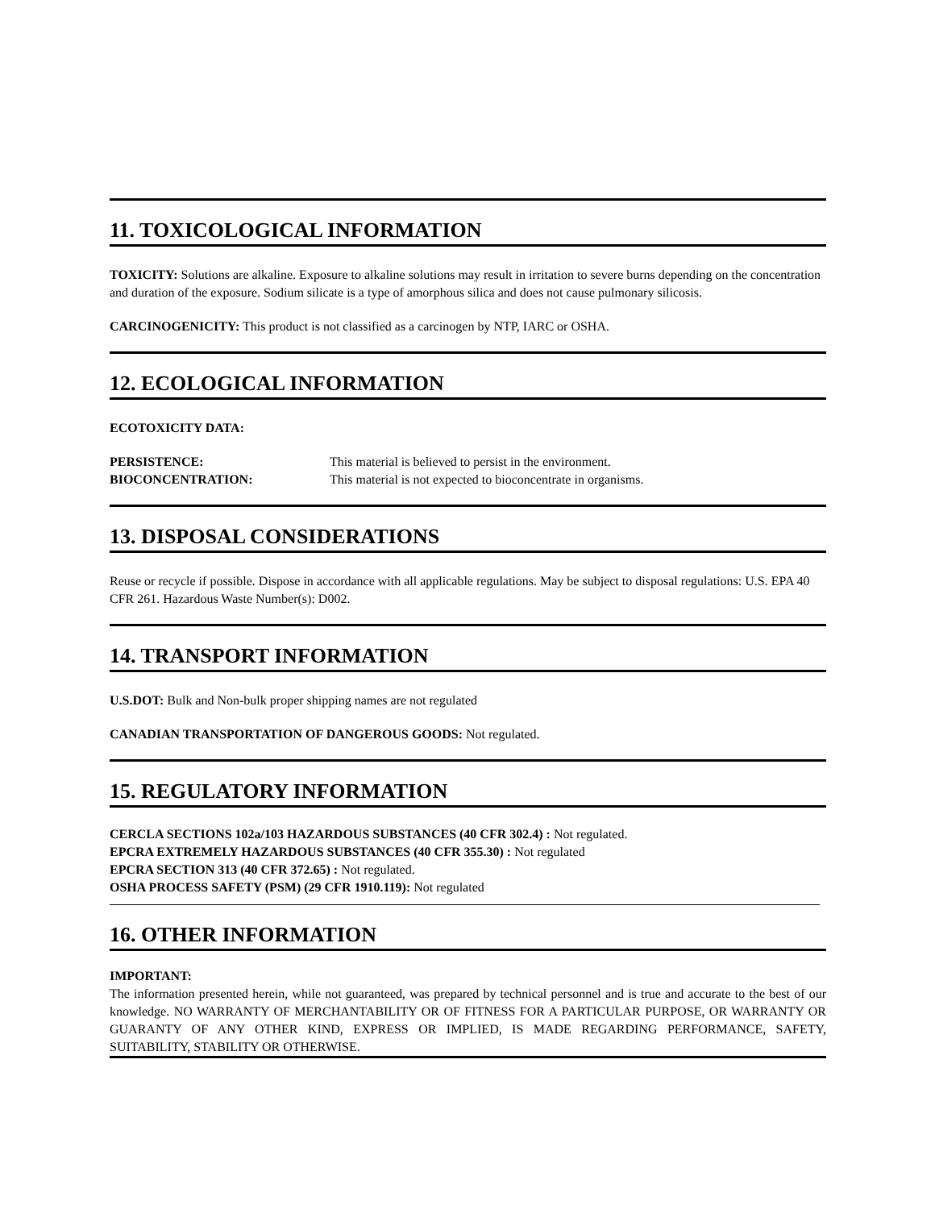11. TOXICOLOGICAL INFORMATION
TOXICITY: Solutions are alkaline. Exposure to alkaline solutions may result in irritation to severe burns depending on the concentration and duration of the exposure. Sodium silicate is a type of amorphous silica and does not cause pulmonary silicosis.
CARCINOGENICITY: This product is not classified as a carcinogen by NTP, IARC or OSHA.
12. ECOLOGICAL INFORMATION
ECOTOXICITY DATA:
PERSISTENCE: This material is believed to persist in the environment.
BIOCONCENTRATION: This material is not expected to bioconcentrate in organisms.
13. DISPOSAL CONSIDERATIONS
Reuse or recycle if possible. Dispose in accordance with all applicable regulations. May be subject to disposal regulations: U.S. EPA 40 CFR 261. Hazardous Waste Number(s): D002.
14. TRANSPORT INFORMATION
U.S.DOT: Bulk and Non-bulk proper shipping names are not regulated
CANADIAN TRANSPORTATION OF DANGEROUS GOODS: Not regulated.
15. REGULATORY INFORMATION
CERCLA SECTIONS 102a/103 HAZARDOUS SUBSTANCES (40 CFR 302.4) : Not regulated.
EPCRA EXTREMELY HAZARDOUS SUBSTANCES (40 CFR 355.30) : Not regulated
EPCRA SECTION 313 (40 CFR 372.65) : Not regulated.
OSHA PROCESS SAFETY (PSM) (29 CFR 1910.119): Not regulated
16. OTHER INFORMATION
IMPORTANT:
The information presented herein, while not guaranteed, was prepared by technical personnel and is true and accurate to the best of our knowledge. NO WARRANTY OF MERCHANTABILITY OR OF FITNESS FOR A PARTICULAR PURPOSE, OR WARRANTY OR GUARANTY OF ANY OTHER KIND, EXPRESS OR IMPLIED, IS MADE REGARDING PERFORMANCE, SAFETY, SUITABILITY, STABILITY OR OTHERWISE.